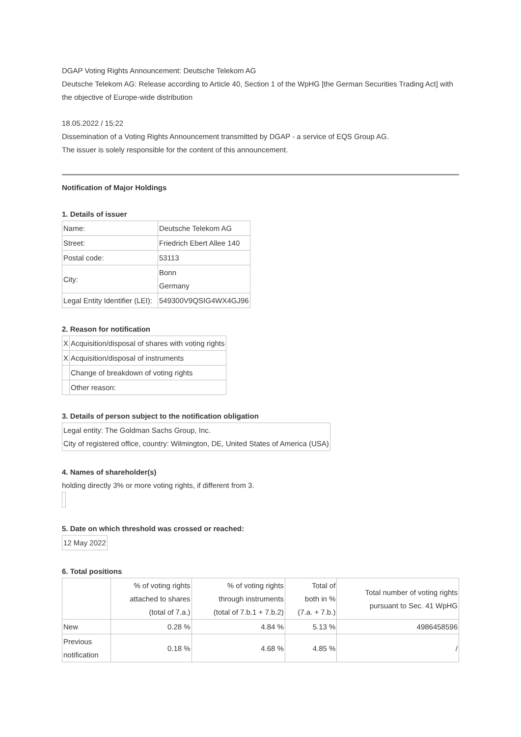DGAP Voting Rights Announcement: Deutsche Telekom AG
Deutsche Telekom AG: Release according to Article 40, Section 1 of the WpHG [the German Securities Trading Act] with the objective of Europe-wide distribution
18.05.2022 / 15:22
Dissemination of a Voting Rights Announcement transmitted by DGAP - a service of EQS Group AG.
The issuer is solely responsible for the content of this announcement.
Notification of Major Holdings
1. Details of issuer
| Name: | Deutsche Telekom AG |
| Street: | Friedrich Ebert Allee 140 |
| Postal code: | 53113 |
| City: | Bonn Germany |
| Legal Entity Identifier (LEI): | 549300V9QSIG4WX4GJ96 |
2. Reason for notification
| X | Acquisition/disposal of shares with voting rights |
| X | Acquisition/disposal of instruments |
| | Change of breakdown of voting rights |
| | Other reason: |
3. Details of person subject to the notification obligation
| Legal entity: The Goldman Sachs Group, Inc. City of registered office, country: Wilmington, DE, United States of America (USA) |
4. Names of shareholder(s)
holding directly 3% or more voting rights, if different from 3.
5. Date on which threshold was crossed or reached:
| 12 May 2022 |
6. Total positions
| | % of voting rights attached to shares (total of 7.a.) | % of voting rights through instruments (total of 7.b.1 + 7.b.2) | Total of both in % (7.a. + 7.b.) | Total number of voting rights pursuant to Sec. 41 WpHG |
| --- | --- | --- | --- | --- |
| New | 0.28 % | 4.84 % | 5.13 % | 4986458596 |
| Previous notification | 0.18 % | 4.68 % | 4.85 % | / |